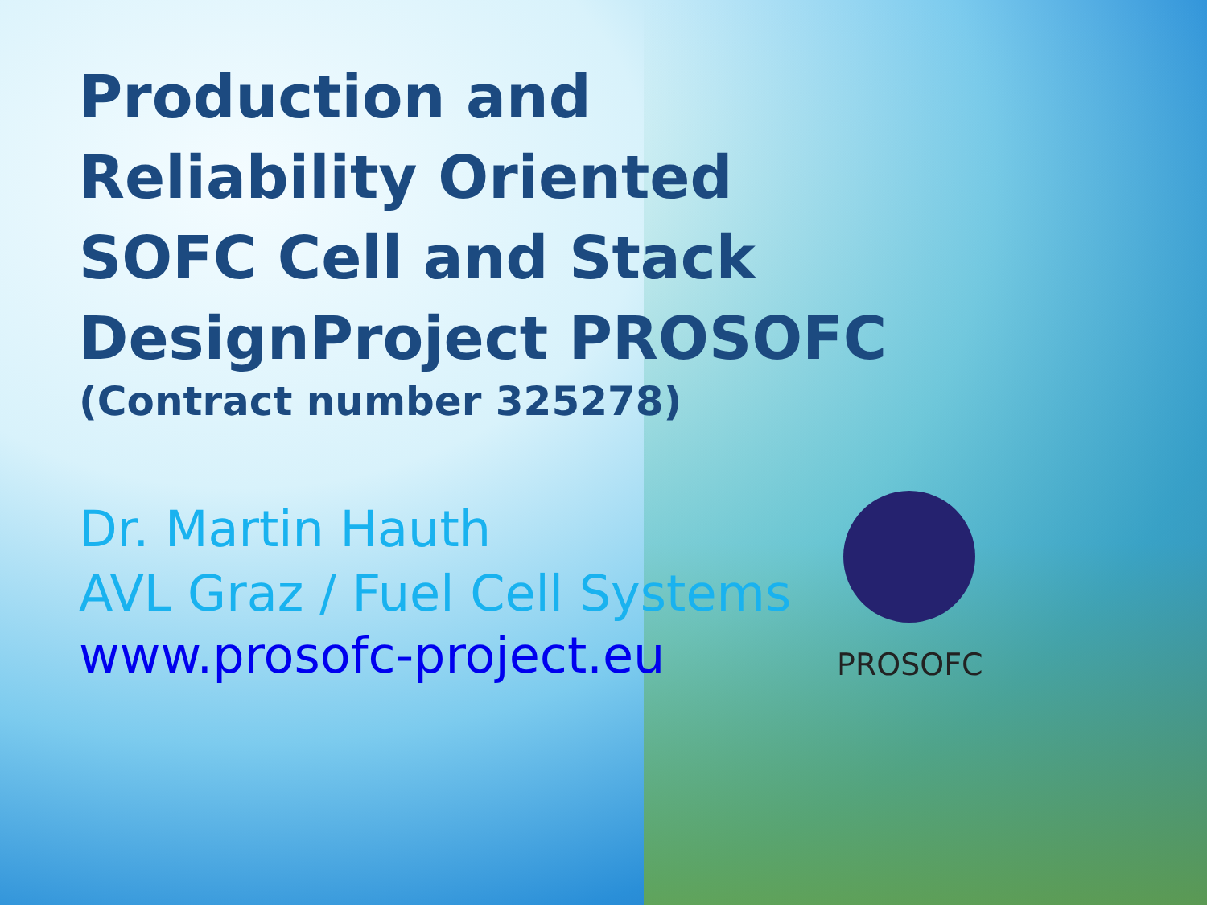Production and Reliability Oriented SOFC Cell and Stack DesignProject PROSOFC
(Contract number 325278)
Dr. Martin Hauth
AVL Graz / Fuel Cell Systems
www.prosofc-project.eu
PROSOFC